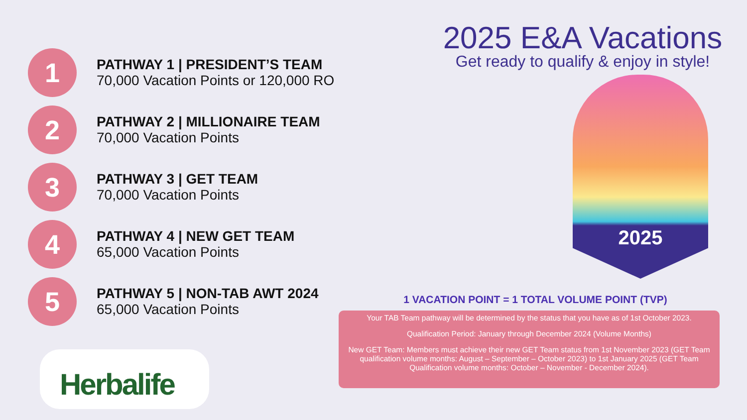1
PATHWAY 1 | PRESIDENT’S TEAM
70,000 Vacation Points or 120,000 RO
2
PATHWAY 2 | MILLIONAIRE TEAM
70,000 Vacation Points
3
PATHWAY 3 | GET TEAM
70,000 Vacation Points
4
PATHWAY 4 | NEW GET TEAM
65,000 Vacation Points
5
PATHWAY 5 | NON-TAB AWT 2024
65,000 Vacation Points
2025 E&A Vacations
Get ready to qualify & enjoy in style!
2025
1 VACATION POINT = 1 TOTAL VOLUME POINT (TVP)
Your TAB Team pathway will be determined by the status that you have as of 1st October 2023.
Qualification Period: January through December 2024 (Volume Months)
New GET Team: Members must achieve their new GET Team status from 1st November 2023 (GET Team qualification volume months: August – September – October 2023) to 1st January 2025 (GET Team Qualification volume months: October – November - December 2024).
Herbalife